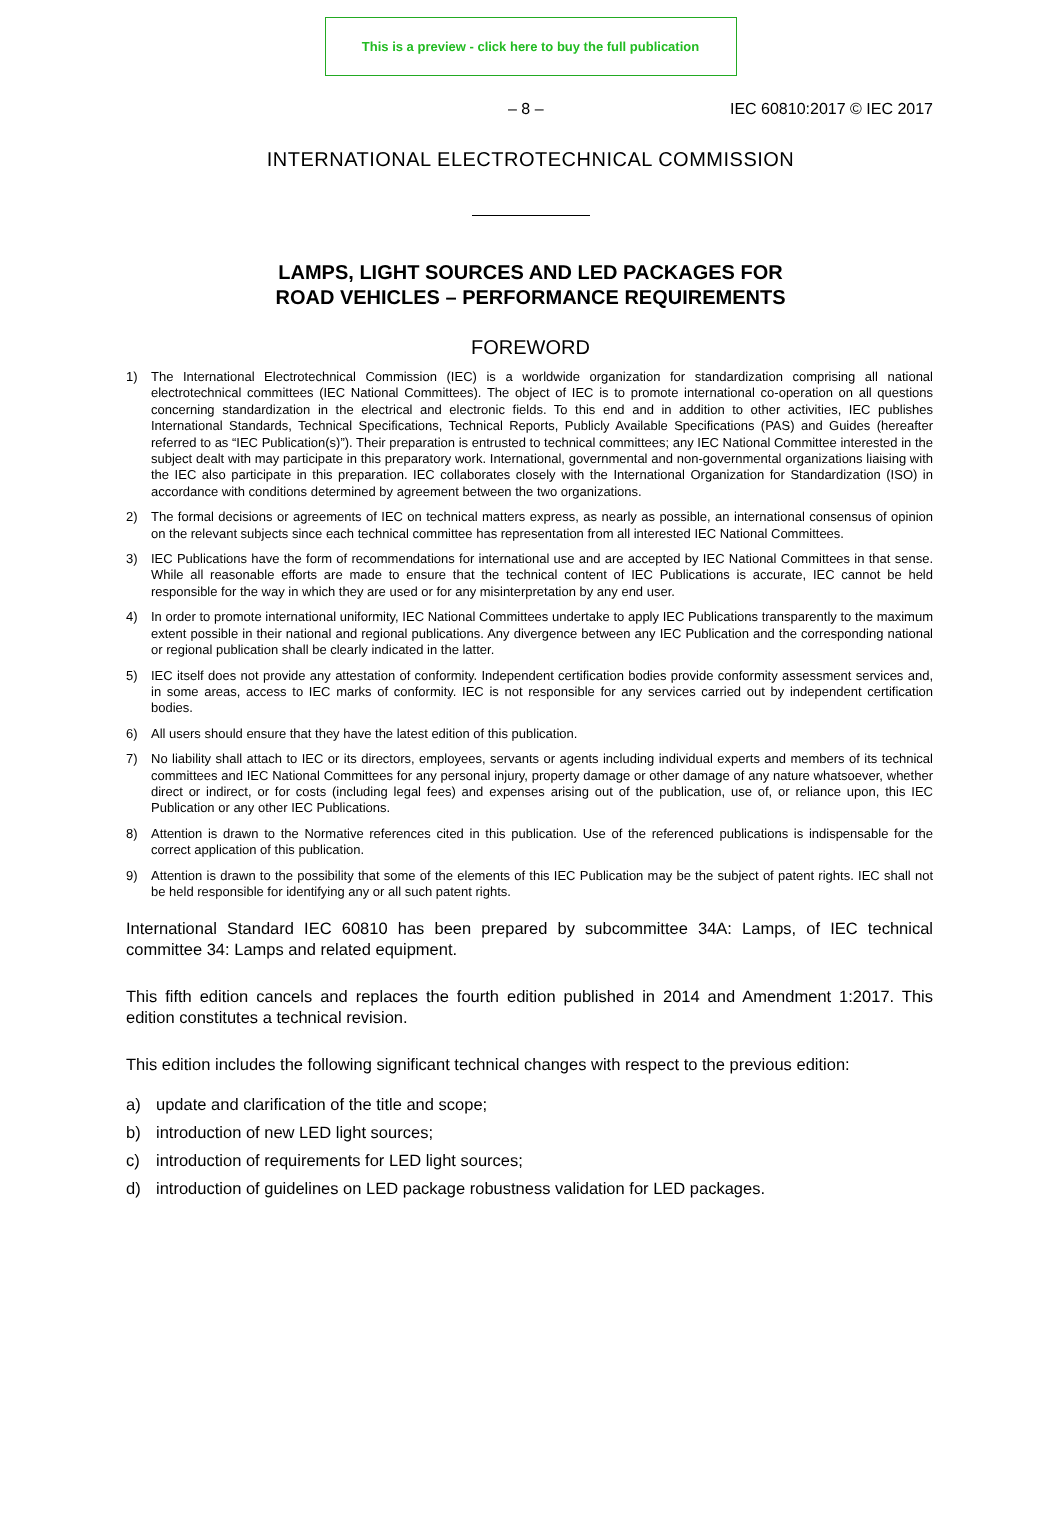This is a preview - click here to buy the full publication
– 8 – IEC 60810:2017 © IEC 2017
INTERNATIONAL ELECTROTECHNICAL COMMISSION
LAMPS, LIGHT SOURCES AND LED PACKAGES FOR
ROAD VEHICLES – PERFORMANCE REQUIREMENTS
FOREWORD
1) The International Electrotechnical Commission (IEC) is a worldwide organization for standardization comprising all national electrotechnical committees (IEC National Committees). The object of IEC is to promote international co-operation on all questions concerning standardization in the electrical and electronic fields. To this end and in addition to other activities, IEC publishes International Standards, Technical Specifications, Technical Reports, Publicly Available Specifications (PAS) and Guides (hereafter referred to as “IEC Publication(s)”). Their preparation is entrusted to technical committees; any IEC National Committee interested in the subject dealt with may participate in this preparatory work. International, governmental and non-governmental organizations liaising with the IEC also participate in this preparation. IEC collaborates closely with the International Organization for Standardization (ISO) in accordance with conditions determined by agreement between the two organizations.
2) The formal decisions or agreements of IEC on technical matters express, as nearly as possible, an international consensus of opinion on the relevant subjects since each technical committee has representation from all interested IEC National Committees.
3) IEC Publications have the form of recommendations for international use and are accepted by IEC National Committees in that sense. While all reasonable efforts are made to ensure that the technical content of IEC Publications is accurate, IEC cannot be held responsible for the way in which they are used or for any misinterpretation by any end user.
4) In order to promote international uniformity, IEC National Committees undertake to apply IEC Publications transparently to the maximum extent possible in their national and regional publications. Any divergence between any IEC Publication and the corresponding national or regional publication shall be clearly indicated in the latter.
5) IEC itself does not provide any attestation of conformity. Independent certification bodies provide conformity assessment services and, in some areas, access to IEC marks of conformity. IEC is not responsible for any services carried out by independent certification bodies.
6) All users should ensure that they have the latest edition of this publication.
7) No liability shall attach to IEC or its directors, employees, servants or agents including individual experts and members of its technical committees and IEC National Committees for any personal injury, property damage or other damage of any nature whatsoever, whether direct or indirect, or for costs (including legal fees) and expenses arising out of the publication, use of, or reliance upon, this IEC Publication or any other IEC Publications.
8) Attention is drawn to the Normative references cited in this publication. Use of the referenced publications is indispensable for the correct application of this publication.
9) Attention is drawn to the possibility that some of the elements of this IEC Publication may be the subject of patent rights. IEC shall not be held responsible for identifying any or all such patent rights.
International Standard IEC 60810 has been prepared by subcommittee 34A: Lamps, of IEC technical committee 34: Lamps and related equipment.
This fifth edition cancels and replaces the fourth edition published in 2014 and Amendment 1:2017. This edition constitutes a technical revision.
This edition includes the following significant technical changes with respect to the previous edition:
a) update and clarification of the title and scope;
b) introduction of new LED light sources;
c) introduction of requirements for LED light sources;
d) introduction of guidelines on LED package robustness validation for LED packages.